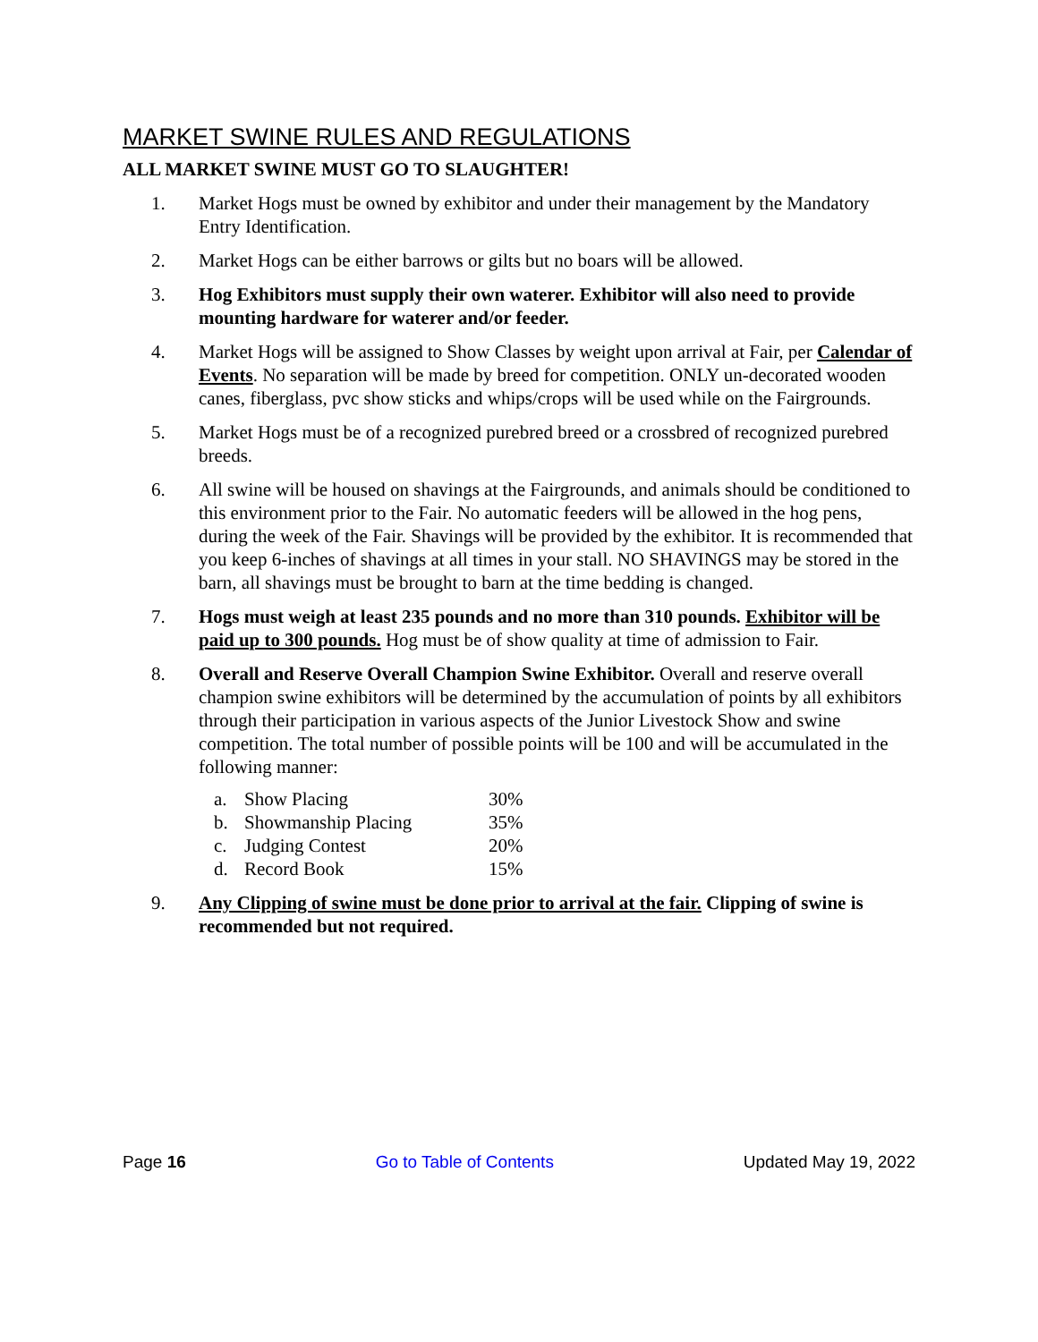MARKET SWINE RULES AND REGULATIONS
ALL MARKET SWINE MUST GO TO SLAUGHTER!
1. Market Hogs must be owned by exhibitor and under their management by the Mandatory Entry Identification.
2. Market Hogs can be either barrows or gilts but no boars will be allowed.
3. Hog Exhibitors must supply their own waterer. Exhibitor will also need to provide mounting hardware for waterer and/or feeder.
4. Market Hogs will be assigned to Show Classes by weight upon arrival at Fair, per Calendar of Events. No separation will be made by breed for competition. ONLY un-decorated wooden canes, fiberglass, pvc show sticks and whips/crops will be used while on the Fairgrounds.
5. Market Hogs must be of a recognized purebred breed or a crossbred of recognized purebred breeds.
6. All swine will be housed on shavings at the Fairgrounds, and animals should be conditioned to this environment prior to the Fair. No automatic feeders will be allowed in the hog pens, during the week of the Fair. Shavings will be provided by the exhibitor. It is recommended that you keep 6-inches of shavings at all times in your stall. NO SHAVINGS may be stored in the barn, all shavings must be brought to barn at the time bedding is changed.
7. Hogs must weigh at least 235 pounds and no more than 310 pounds. Exhibitor will be paid up to 300 pounds. Hog must be of show quality at time of admission to Fair.
8. Overall and Reserve Overall Champion Swine Exhibitor. Overall and reserve overall champion swine exhibitors will be determined by the accumulation of points by all exhibitors through their participation in various aspects of the Junior Livestock Show and swine competition. The total number of possible points will be 100 and will be accumulated in the following manner:
| a. | Show Placing | 30% |
| b. | Showmanship Placing | 35% |
| c. | Judging Contest | 20% |
| d. | Record Book | 15% |
9. Any Clipping of swine must be done prior to arrival at the fair. Clipping of swine is recommended but not required.
Page 16 Go to Table of Contents Updated May 19, 2022